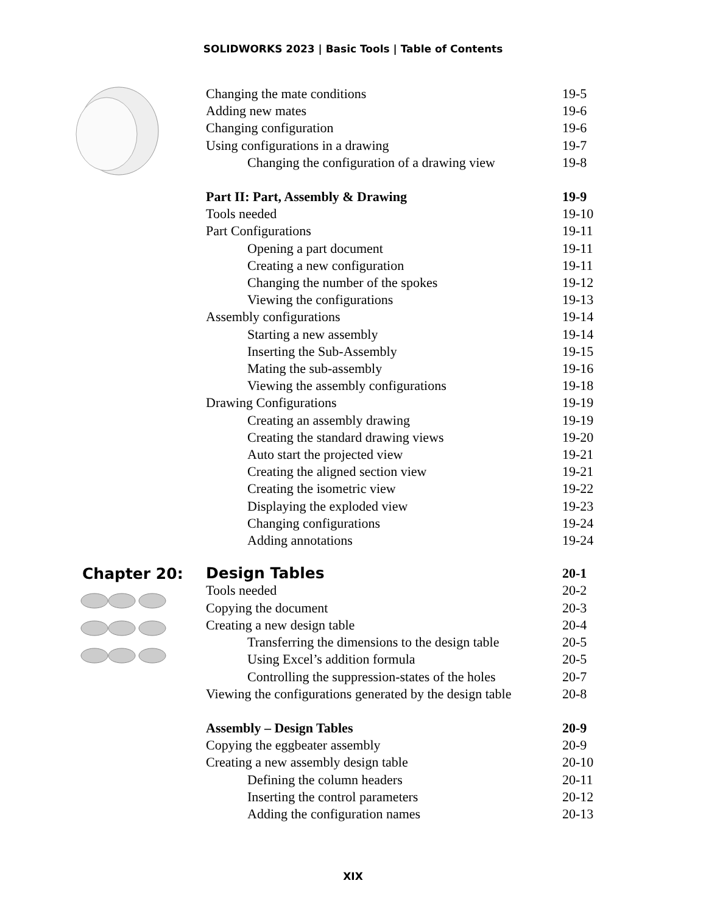SOLIDWORKS 2023 | Basic Tools | Table of Contents
Changing the mate conditions 19-5
Adding new mates 19-6
Changing configuration 19-6
Using configurations in a drawing 19-7
Changing the configuration of a drawing view 19-8
Part II: Part, Assembly & Drawing 19-9
Tools needed 19-10
Part Configurations 19-11
Opening a part document 19-11
Creating a new configuration 19-11
Changing the number of the spokes 19-12
Viewing the configurations 19-13
Assembly configurations 19-14
Starting a new assembly 19-14
Inserting the Sub-Assembly 19-15
Mating the sub-assembly 19-16
Viewing the assembly configurations 19-18
Drawing Configurations 19-19
Creating an assembly drawing 19-19
Creating the standard drawing views 19-20
Auto start the projected view 19-21
Creating the aligned section view 19-21
Creating the isometric view 19-22
Displaying the exploded view 19-23
Changing configurations 19-24
Adding annotations 19-24
Chapter 20:
Design Tables 20-1
Tools needed 20-2
Copying the document 20-3
Creating a new design table 20-4
Transferring the dimensions to the design table 20-5
Using Excel’s addition formula 20-5
Controlling the suppression-states of the holes 20-7
Viewing the configurations generated by the design table 20-8
Assembly – Design Tables 20-9
Copying the eggbeater assembly 20-9
Creating a new assembly design table 20-10
Defining the column headers 20-11
Inserting the control parameters 20-12
Adding the configuration names 20-13
XIX